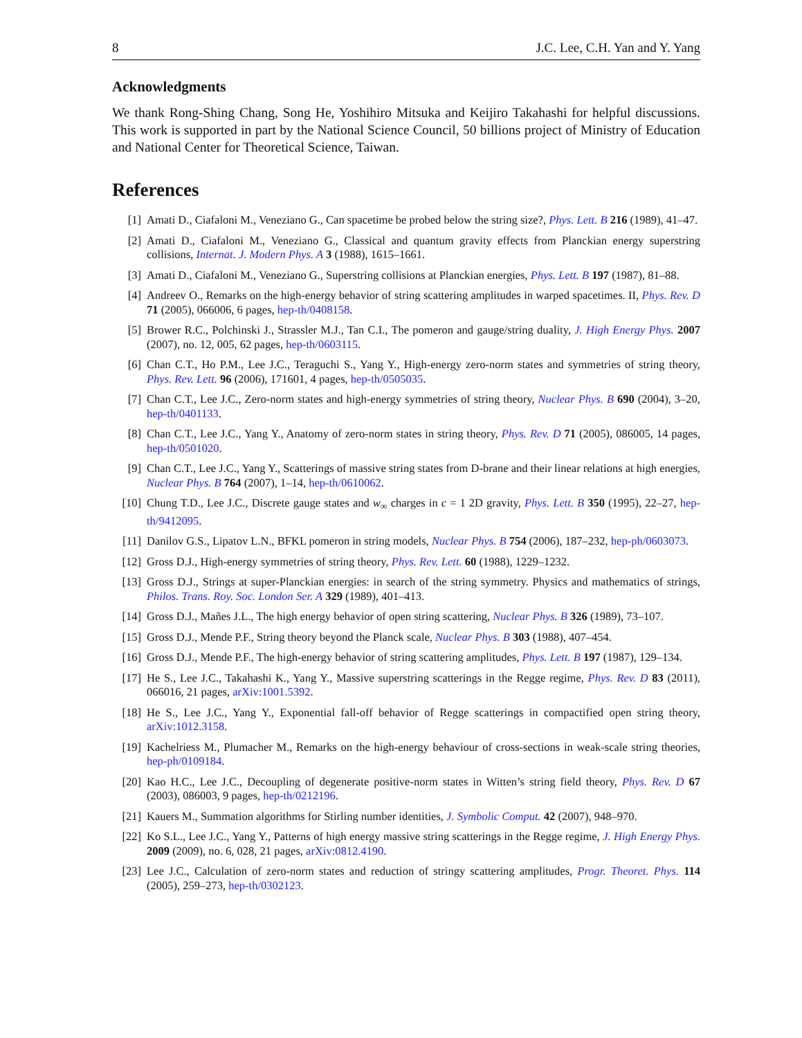8 J.C. Lee, C.H. Yan and Y. Yang
Acknowledgments
We thank Rong-Shing Chang, Song He, Yoshihiro Mitsuka and Keijiro Takahashi for helpful discussions. This work is supported in part by the National Science Council, 50 billions project of Ministry of Education and National Center for Theoretical Science, Taiwan.
References
[1] Amati D., Ciafaloni M., Veneziano G., Can spacetime be probed below the string size?, Phys. Lett. B 216 (1989), 41–47.
[2] Amati D., Ciafaloni M., Veneziano G., Classical and quantum gravity effects from Planckian energy superstring collisions, Internat. J. Modern Phys. A 3 (1988), 1615–1661.
[3] Amati D., Ciafaloni M., Veneziano G., Superstring collisions at Planckian energies, Phys. Lett. B 197 (1987), 81–88.
[4] Andreev O., Remarks on the high-energy behavior of string scattering amplitudes in warped spacetimes. II, Phys. Rev. D 71 (2005), 066006, 6 pages, hep-th/0408158.
[5] Brower R.C., Polchinski J., Strassler M.J., Tan C.I., The pomeron and gauge/string duality, J. High Energy Phys. 2007 (2007), no. 12, 005, 62 pages, hep-th/0603115.
[6] Chan C.T., Ho P.M., Lee J.C., Teraguchi S., Yang Y., High-energy zero-norm states and symmetries of string theory, Phys. Rev. Lett. 96 (2006), 171601, 4 pages, hep-th/0505035.
[7] Chan C.T., Lee J.C., Zero-norm states and high-energy symmetries of string theory, Nuclear Phys. B 690 (2004), 3–20, hep-th/0401133.
[8] Chan C.T., Lee J.C., Yang Y., Anatomy of zero-norm states in string theory, Phys. Rev. D 71 (2005), 086005, 14 pages, hep-th/0501020.
[9] Chan C.T., Lee J.C., Yang Y., Scatterings of massive string states from D-brane and their linear relations at high energies, Nuclear Phys. B 764 (2007), 1–14, hep-th/0610062.
[10] Chung T.D., Lee J.C., Discrete gauge states and w<sub>∞</sub> charges in c = 1 2D gravity, Phys. Lett. B 350 (1995), 22–27, hep-th/9412095.
[11] Danilov G.S., Lipatov L.N., BFKL pomeron in string models, Nuclear Phys. B 754 (2006), 187–232, hep-ph/0603073.
[12] Gross D.J., High-energy symmetries of string theory, Phys. Rev. Lett. 60 (1988), 1229–1232.
[13] Gross D.J., Strings at super-Planckian energies: in search of the string symmetry. Physics and mathematics of strings, Philos. Trans. Roy. Soc. London Ser. A 329 (1989), 401–413.
[14] Gross D.J., Mañes J.L., The high energy behavior of open string scattering, Nuclear Phys. B 326 (1989), 73–107.
[15] Gross D.J., Mende P.F., String theory beyond the Planck scale, Nuclear Phys. B 303 (1988), 407–454.
[16] Gross D.J., Mende P.F., The high-energy behavior of string scattering amplitudes, Phys. Lett. B 197 (1987), 129–134.
[17] He S., Lee J.C., Takahashi K., Yang Y., Massive superstring scatterings in the Regge regime, Phys. Rev. D 83 (2011), 066016, 21 pages, arXiv:1001.5392.
[18] He S., Lee J.C., Yang Y., Exponential fall-off behavior of Regge scatterings in compactified open string theory, arXiv:1012.3158.
[19] Kachelriess M., Plumacher M., Remarks on the high-energy behaviour of cross-sections in weak-scale string theories, hep-ph/0109184.
[20] Kao H.C., Lee J.C., Decoupling of degenerate positive-norm states in Witten’s string field theory, Phys. Rev. D 67 (2003), 086003, 9 pages, hep-th/0212196.
[21] Kauers M., Summation algorithms for Stirling number identities, J. Symbolic Comput. 42 (2007), 948–970.
[22] Ko S.L., Lee J.C., Yang Y., Patterns of high energy massive string scatterings in the Regge regime, J. High Energy Phys. 2009 (2009), no. 6, 028, 21 pages, arXiv:0812.4190.
[23] Lee J.C., Calculation of zero-norm states and reduction of stringy scattering amplitudes, Progr. Theoret. Phys. 114 (2005), 259–273, hep-th/0302123.